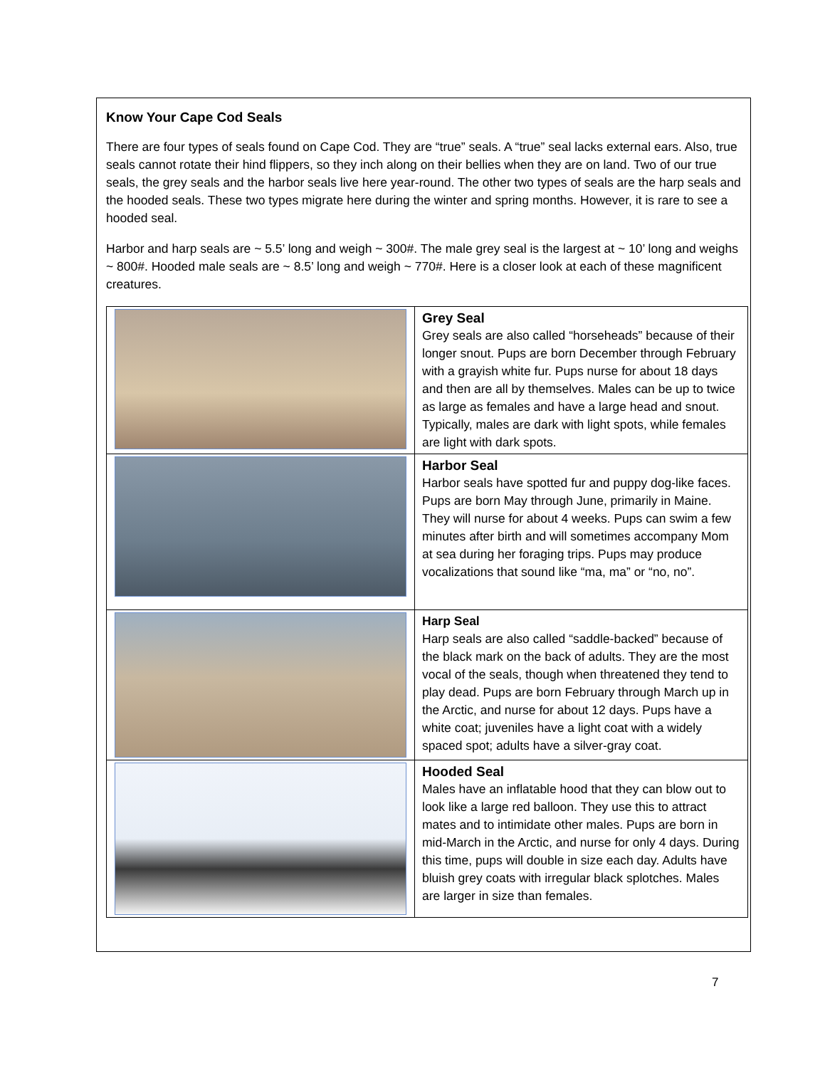Know Your Cape Cod Seals
There are four types of seals found on Cape Cod. They are “true” seals. A “true” seal lacks external ears. Also, true seals cannot rotate their hind flippers, so they inch along on their bellies when they are on land. Two of our true seals, the grey seals and the harbor seals live here year-round. The other two types of seals are the harp seals and the hooded seals. These two types migrate here during the winter and spring months. However, it is rare to see a hooded seal.
Harbor and harp seals are ~ 5.5’ long and weigh ~ 300#. The male grey seal is the largest at ~ 10’ long and weighs ~ 800#. Hooded male seals are ~ 8.5’ long and weigh ~ 770#. Here is a closer look at each of these magnificent creatures.
| | Grey Seal Grey seals are also called “horseheads” because of their longer snout. Pups are born December through February with a grayish white fur. Pups nurse for about 18 days and then are all by themselves. Males can be up to twice as large as females and have a large head and snout. Typically, males are dark with light spots, while females are light with dark spots. |
| | Harbor Seal Harbor seals have spotted fur and puppy dog-like faces. Pups are born May through June, primarily in Maine. They will nurse for about 4 weeks. Pups can swim a few minutes after birth and will sometimes accompany Mom at sea during her foraging trips. Pups may produce vocalizations that sound like “ma, ma” or “no, no”. |
| | Harp Seal Harp seals are also called “saddle-backed” because of the black mark on the back of adults. They are the most vocal of the seals, though when threatened they tend to play dead. Pups are born February through March up in the Arctic, and nurse for about 12 days. Pups have a white coat; juveniles have a light coat with a widely spaced spot; adults have a silver-gray coat. |
| | Hooded Seal Males have an inflatable hood that they can blow out to look like a large red balloon. They use this to attract mates and to intimidate other males. Pups are born in mid-March in the Arctic, and nurse for only 4 days. During this time, pups will double in size each day. Adults have bluish grey coats with irregular black splotches. Males are larger in size than females. |
7